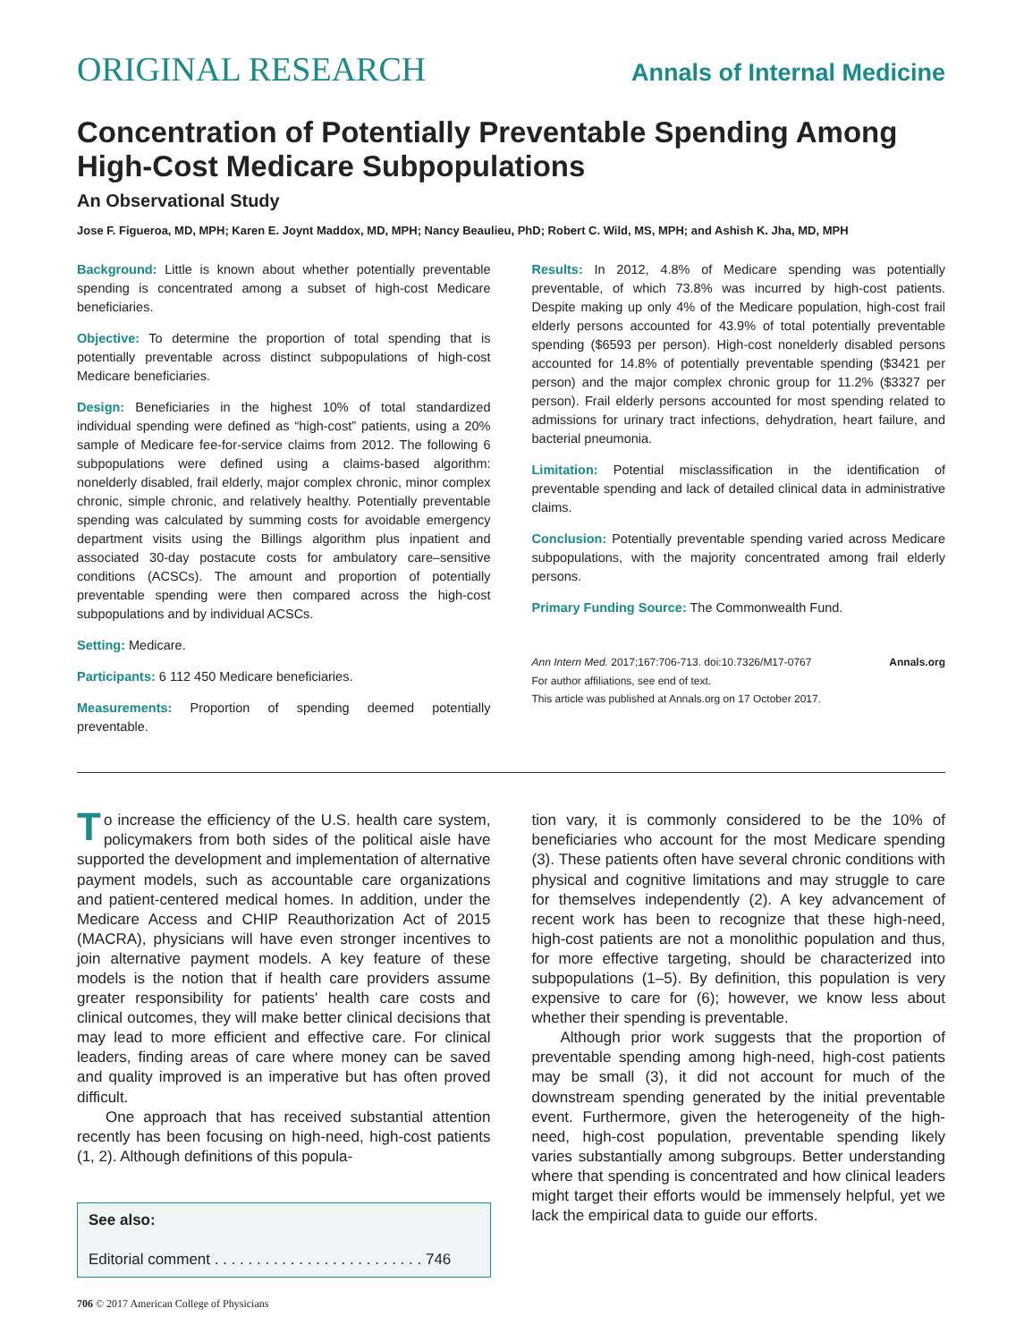ORIGINAL RESEARCH Annals of Internal Medicine
Concentration of Potentially Preventable Spending Among High-Cost Medicare Subpopulations
An Observational Study
Jose F. Figueroa, MD, MPH; Karen E. Joynt Maddox, MD, MPH; Nancy Beaulieu, PhD; Robert C. Wild, MS, MPH; and Ashish K. Jha, MD, MPH
Background: Little is known about whether potentially preventable spending is concentrated among a subset of high-cost Medicare beneficiaries.
Objective: To determine the proportion of total spending that is potentially preventable across distinct subpopulations of high-cost Medicare beneficiaries.
Design: Beneficiaries in the highest 10% of total standardized individual spending were defined as “high-cost” patients, using a 20% sample of Medicare fee-for-service claims from 2012. The following 6 subpopulations were defined using a claims-based algorithm: nonelderly disabled, frail elderly, major complex chronic, minor complex chronic, simple chronic, and relatively healthy. Potentially preventable spending was calculated by summing costs for avoidable emergency department visits using the Billings algorithm plus inpatient and associated 30-day postacute costs for ambulatory care–sensitive conditions (ACSCs). The amount and proportion of potentially preventable spending were then compared across the high-cost subpopulations and by individual ACSCs.
Setting: Medicare.
Participants: 6 112 450 Medicare beneficiaries.
Measurements: Proportion of spending deemed potentially preventable.
Results: In 2012, 4.8% of Medicare spending was potentially preventable, of which 73.8% was incurred by high-cost patients. Despite making up only 4% of the Medicare population, high-cost frail elderly persons accounted for 43.9% of total potentially preventable spending ($6593 per person). High-cost nonelderly disabled persons accounted for 14.8% of potentially preventable spending ($3421 per person) and the major complex chronic group for 11.2% ($3327 per person). Frail elderly persons accounted for most spending related to admissions for urinary tract infections, dehydration, heart failure, and bacterial pneumonia.
Limitation: Potential misclassification in the identification of preventable spending and lack of detailed clinical data in administrative claims.
Conclusion: Potentially preventable spending varied across Medicare subpopulations, with the majority concentrated among frail elderly persons.
Primary Funding Source: The Commonwealth Fund.
Ann Intern Med. 2017;167:706-713. doi:10.7326/M17-0767 Annals.org
For author affiliations, see end of text.
This article was published at Annals.org on 17 October 2017.
To increase the efficiency of the U.S. health care system, policymakers from both sides of the political aisle have supported the development and implementation of alternative payment models, such as accountable care organizations and patient-centered medical homes. In addition, under the Medicare Access and CHIP Reauthorization Act of 2015 (MACRA), physicians will have even stronger incentives to join alternative payment models. A key feature of these models is the notion that if health care providers assume greater responsibility for patients' health care costs and clinical outcomes, they will make better clinical decisions that may lead to more efficient and effective care. For clinical leaders, finding areas of care where money can be saved and quality improved is an imperative but has often proved difficult.
One approach that has received substantial attention recently has been focusing on high-need, high-cost patients (1, 2). Although definitions of this popula-
See also:
Editorial comment . . . . . . . . . . . . . . . . . . . . . . . . . 746
706 © 2017 American College of Physicians
tion vary, it is commonly considered to be the 10% of beneficiaries who account for the most Medicare spending (3). These patients often have several chronic conditions with physical and cognitive limitations and may struggle to care for themselves independently (2). A key advancement of recent work has been to recognize that these high-need, high-cost patients are not a monolithic population and thus, for more effective targeting, should be characterized into subpopulations (1–5). By definition, this population is very expensive to care for (6); however, we know less about whether their spending is preventable.
Although prior work suggests that the proportion of preventable spending among high-need, high-cost patients may be small (3), it did not account for much of the downstream spending generated by the initial preventable event. Furthermore, given the heterogeneity of the high-need, high-cost population, preventable spending likely varies substantially among subgroups. Better understanding where that spending is concentrated and how clinical leaders might target their efforts would be immensely helpful, yet we lack the empirical data to guide our efforts.